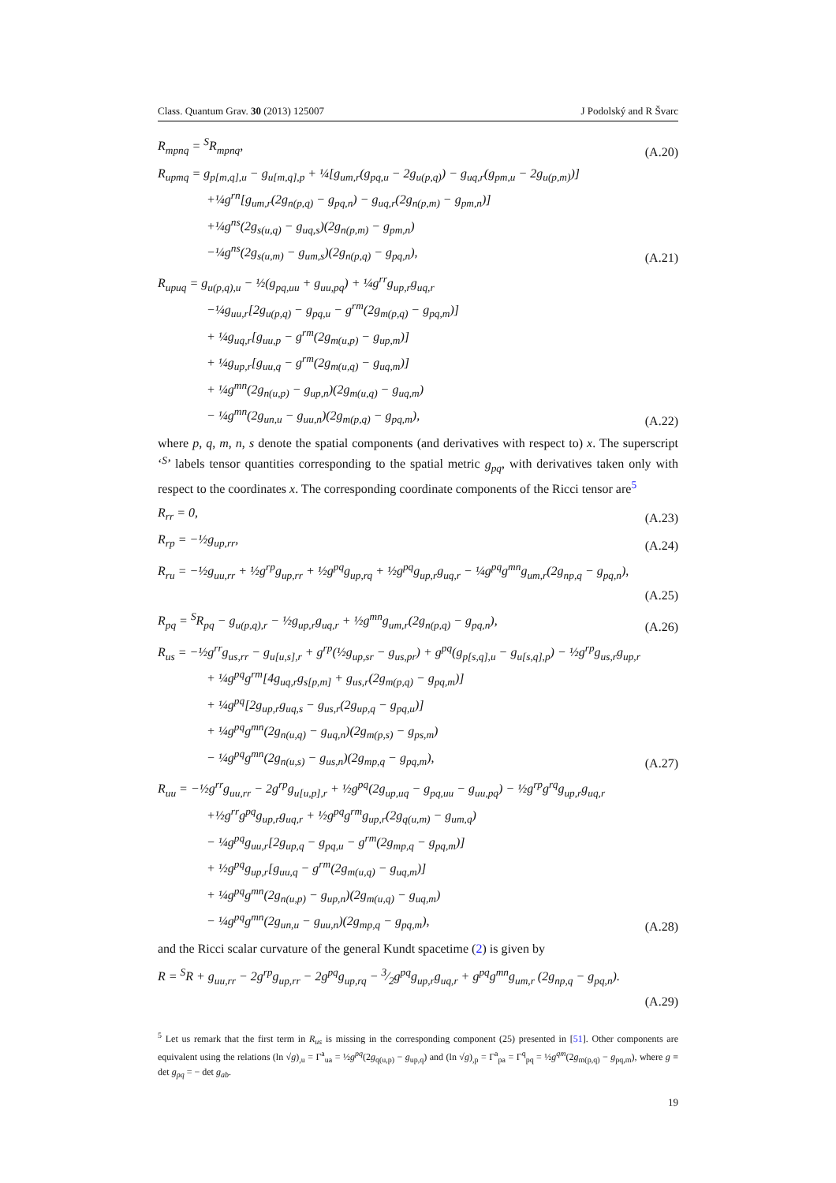Class. Quantum Grav. 30 (2013) 125007 J Podolský and R Švarc
R<sub>mpnq</sub> = <sup>S</sup>R<sub>mpnq</sub>,
(A.20)
R<sub>upmq</sub> = g<sub>p[m,q],u</sub> − g<sub>u[m,q],p</sub> + ¼[g<sub>um,r</sub>(g<sub>pq,u</sub> − 2g<sub>u(p,q)</sub>) − g<sub>uq,r</sub>(g<sub>pm,u</sub> − 2g<sub>u(p,m)</sub>)]
+¼g<sup>rn</sup>[g<sub>um,r</sub>(2g<sub>n(p,q)</sub> − g<sub>pq,n</sub>) − g<sub>uq,r</sub>(2g<sub>n(p,m)</sub> − g<sub>pm,n</sub>)]
+¼g<sup>ns</sup>(2g<sub>s(u,q)</sub> − g<sub>uq,s</sub>)(2g<sub>n(p,m)</sub> − g<sub>pm,n</sub>)
−¼g<sup>ns</sup>(2g<sub>s(u,m)</sub> − g<sub>um,s</sub>)(2g<sub>n(p,q)</sub> − g<sub>pq,n</sub>),
(A.21)
R<sub>upuq</sub> = g<sub>u(p,q),u</sub> − ½(g<sub>pq,uu</sub> + g<sub>uu,pq</sub>) + ¼g<sup>rr</sup>g<sub>up,r</sub>g<sub>uq,r</sub>
−¼g<sub>uu,r</sub>[2g<sub>u(p,q)</sub> − g<sub>pq,u</sub> − g<sup>rm</sup>(2g<sub>m(p,q)</sub> − g<sub>pq,m</sub>)]
+ ¼g<sub>uq,r</sub>[g<sub>uu,p</sub> − g<sup>rm</sup>(2g<sub>m(u,p)</sub> − g<sub>up,m</sub>)]
+ ¼g<sub>up,r</sub>[g<sub>uu,q</sub> − g<sup>rm</sup>(2g<sub>m(u,q)</sub> − g<sub>uq,m</sub>)]
+ ¼g<sup>mn</sup>(2g<sub>n(u,p)</sub> − g<sub>up,n</sub>)(2g<sub>m(u,q)</sub> − g<sub>uq,m</sub>)
− ¼g<sup>mn</sup>(2g<sub>un,u</sub> − g<sub>uu,n</sub>)(2g<sub>m(p,q)</sub> − g<sub>pq,m</sub>),
(A.22)
where p, q, m, n, s denote the spatial components (and derivatives with respect to) x. The superscript ‘<sup>S</sup>’ labels tensor quantities corresponding to the spatial metric g<sub>pq</sub>, with derivatives taken only with respect to the coordinates x. The corresponding coordinate components of the Ricci tensor are<sup>5</sup>
R<sub>rr</sub> = 0,
(A.23)
R<sub>rp</sub> = −½g<sub>up,rr</sub>,
(A.24)
R<sub>ru</sub> = −½g<sub>uu,rr</sub> + ½g<sup>rp</sup>g<sub>up,rr</sub> + ½g<sup>pq</sup>g<sub>up,rq</sub> + ½g<sup>pq</sup>g<sub>up,r</sub>g<sub>uq,r</sub> − ¼g<sup>pq</sup>g<sup>mn</sup>g<sub>um,r</sub>(2g<sub>np,q</sub> − g<sub>pq,n</sub>),
(A.25)
R<sub>pq</sub> = <sup>S</sup>R<sub>pq</sub> − g<sub>u(p,q),r</sub> − ½g<sub>up,r</sub>g<sub>uq,r</sub> + ½g<sup>mn</sup>g<sub>um,r</sub>(2g<sub>n(p,q)</sub> − g<sub>pq,n</sub>),
(A.26)
R<sub>us</sub> = −½g<sup>rr</sup>g<sub>us,rr</sub> − g<sub>u[u,s],r</sub> + g<sup>rp</sup>(½g<sub>up,sr</sub> − g<sub>us,pr</sub>) + g<sup>pq</sup>(g<sub>p[s,q],u</sub> − g<sub>u[s,q],p</sub>) − ½g<sup>rp</sup>g<sub>us,r</sub>g<sub>up,r</sub>
+ ¼g<sup>pq</sup>g<sup>rm</sup>[4g<sub>uq,r</sub>g<sub>s[p,m]</sub> + g<sub>us,r</sub>(2g<sub>m(p,q)</sub> − g<sub>pq,m</sub>)]
+ ¼g<sup>pq</sup>[2g<sub>up,r</sub>g<sub>uq,s</sub> − g<sub>us,r</sub>(2g<sub>up,q</sub> − g<sub>pq,u</sub>)]
+ ¼g<sup>pq</sup>g<sup>mn</sup>(2g<sub>n(u,q)</sub> − g<sub>uq,n</sub>)(2g<sub>m(p,s)</sub> − g<sub>ps,m</sub>)
− ¼g<sup>pq</sup>g<sup>mn</sup>(2g<sub>n(u,s)</sub> − g<sub>us,n</sub>)(2g<sub>mp,q</sub> − g<sub>pq,m</sub>),
(A.27)
R<sub>uu</sub> = −½g<sup>rr</sup>g<sub>uu,rr</sub> − 2g<sup>rp</sup>g<sub>u[u,p],r</sub> + ½g<sup>pq</sup>(2g<sub>up,uq</sub> − g<sub>pq,uu</sub> − g<sub>uu,pq</sub>) − ½g<sup>rp</sup>g<sup>rq</sup>g<sub>up,r</sub>g<sub>uq,r</sub>
+½g<sup>rr</sup>g<sup>pq</sup>g<sub>up,r</sub>g<sub>uq,r</sub> + ½g<sup>pq</sup>g<sup>rm</sup>g<sub>up,r</sub>(2g<sub>q(u,m)</sub> − g<sub>um,q</sub>)
− ¼g<sup>pq</sup>g<sub>uu,r</sub>[2g<sub>up,q</sub> − g<sub>pq,u</sub> − g<sup>rm</sup>(2g<sub>mp,q</sub> − g<sub>pq,m</sub>)]
+ ½g<sup>pq</sup>g<sub>up,r</sub>[g<sub>uu,q</sub> − g<sup>rm</sup>(2g<sub>m(u,q)</sub> − g<sub>uq,m</sub>)]
+ ¼g<sup>pq</sup>g<sup>mn</sup>(2g<sub>n(u,p)</sub> − g<sub>up,n</sub>)(2g<sub>m(u,q)</sub> − g<sub>uq,m</sub>)
− ¼g<sup>pq</sup>g<sup>mn</sup>(2g<sub>un,u</sub> − g<sub>uu,n</sub>)(2g<sub>mp,q</sub> − g<sub>pq,m</sub>),
(A.28)
and the Ricci scalar curvature of the general Kundt spacetime (2) is given by
R = <sup>S</sup>R + g<sub>uu,rr</sub> − 2g<sup>rp</sup>g<sub>up,rr</sub> − 2g<sup>pq</sup>g<sub>up,rq</sub> − 3⁄2g<sup>pq</sup>g<sub>up,r</sub>g<sub>uq,r</sub> + g<sup>pq</sup>g<sup>mn</sup>g<sub>um,r</sub> (2g<sub>np,q</sub> − g<sub>pq,n</sub>).
(A.29)
<sup>5</sup> Let us remark that the first term in R<sub>us</sub> is missing in the corresponding component (25) presented in [51]. Other components are equivalent using the relations (ln √g)<sub>,u</sub> = Γ<sup>a</sup><sub>ua</sub> = ½g<sup>pq</sup>(2g<sub>q(u,p)</sub> − g<sub>up,q</sub>) and (ln √g)<sub>,p</sub> = Γ<sup>a</sup><sub>pa</sub> = Γ<sup>q</sup><sub>pq</sub> = ½g<sup>qm</sup>(2g<sub>m(p,q)</sub> − g<sub>pq,m</sub>), where g ≡ det g<sub>pq</sub> = − det g<sub>ab</sub>.
19